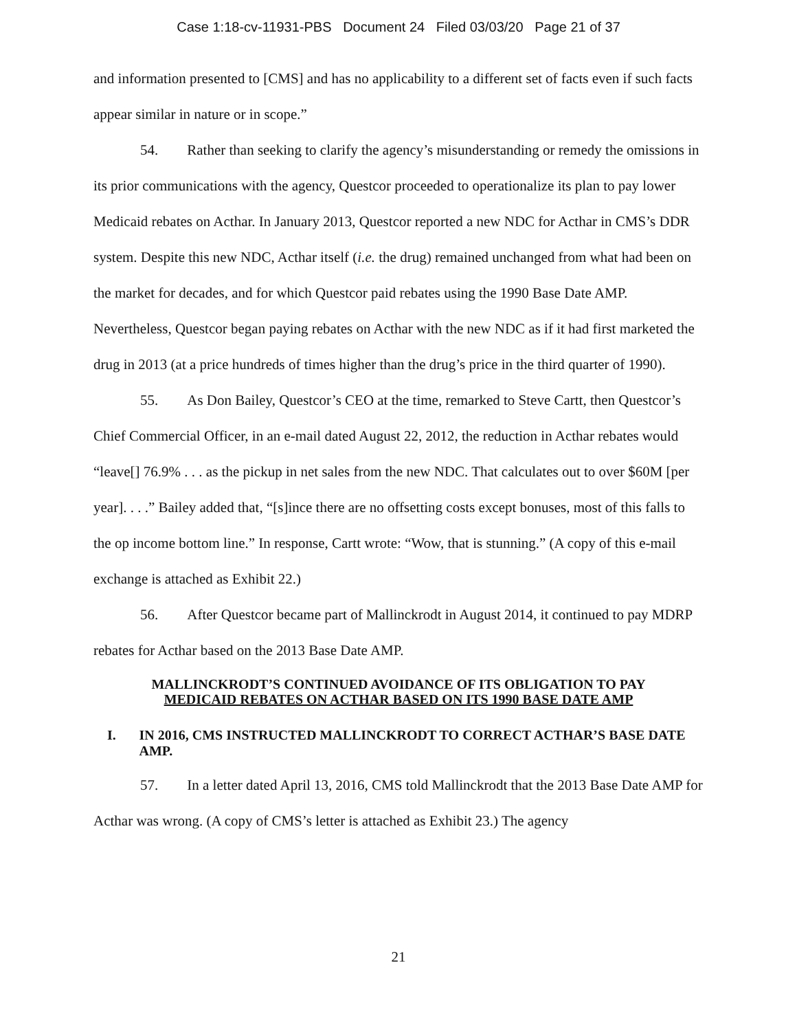Case 1:18-cv-11931-PBS Document 24 Filed 03/03/20 Page 21 of 37
and information presented to [CMS] and has no applicability to a different set of facts even if such facts appear similar in nature or in scope.”
54. Rather than seeking to clarify the agency’s misunderstanding or remedy the omissions in its prior communications with the agency, Questcor proceeded to operationalize its plan to pay lower Medicaid rebates on Acthar. In January 2013, Questcor reported a new NDC for Acthar in CMS’s DDR system. Despite this new NDC, Acthar itself (i.e. the drug) remained unchanged from what had been on the market for decades, and for which Questcor paid rebates using the 1990 Base Date AMP. Nevertheless, Questcor began paying rebates on Acthar with the new NDC as if it had first marketed the drug in 2013 (at a price hundreds of times higher than the drug’s price in the third quarter of 1990).
55. As Don Bailey, Questcor’s CEO at the time, remarked to Steve Cartt, then Questcor’s Chief Commercial Officer, in an e-mail dated August 22, 2012, the reduction in Acthar rebates would “leave[] 76.9% . . . as the pickup in net sales from the new NDC. That calculates out to over $60M [per year]. . . .” Bailey added that, “[s]ince there are no offsetting costs except bonuses, most of this falls to the op income bottom line.” In response, Cartt wrote: “Wow, that is stunning.” (A copy of this e-mail exchange is attached as Exhibit 22.)
56. After Questcor became part of Mallinckrodt in August 2014, it continued to pay MDRP rebates for Acthar based on the 2013 Base Date AMP.
MALLINCKRODT’S CONTINUED AVOIDANCE OF ITS OBLIGATION TO PAY
MEDICAID REBATES ON ACTHAR BASED ON ITS 1990 BASE DATE AMP
I. IN 2016, CMS INSTRUCTED MALLINCKRODT TO CORRECT ACTHAR’S BASE DATE AMP.
57. In a letter dated April 13, 2016, CMS told Mallinckrodt that the 2013 Base Date AMP for Acthar was wrong. (A copy of CMS’s letter is attached as Exhibit 23.) The agency
21